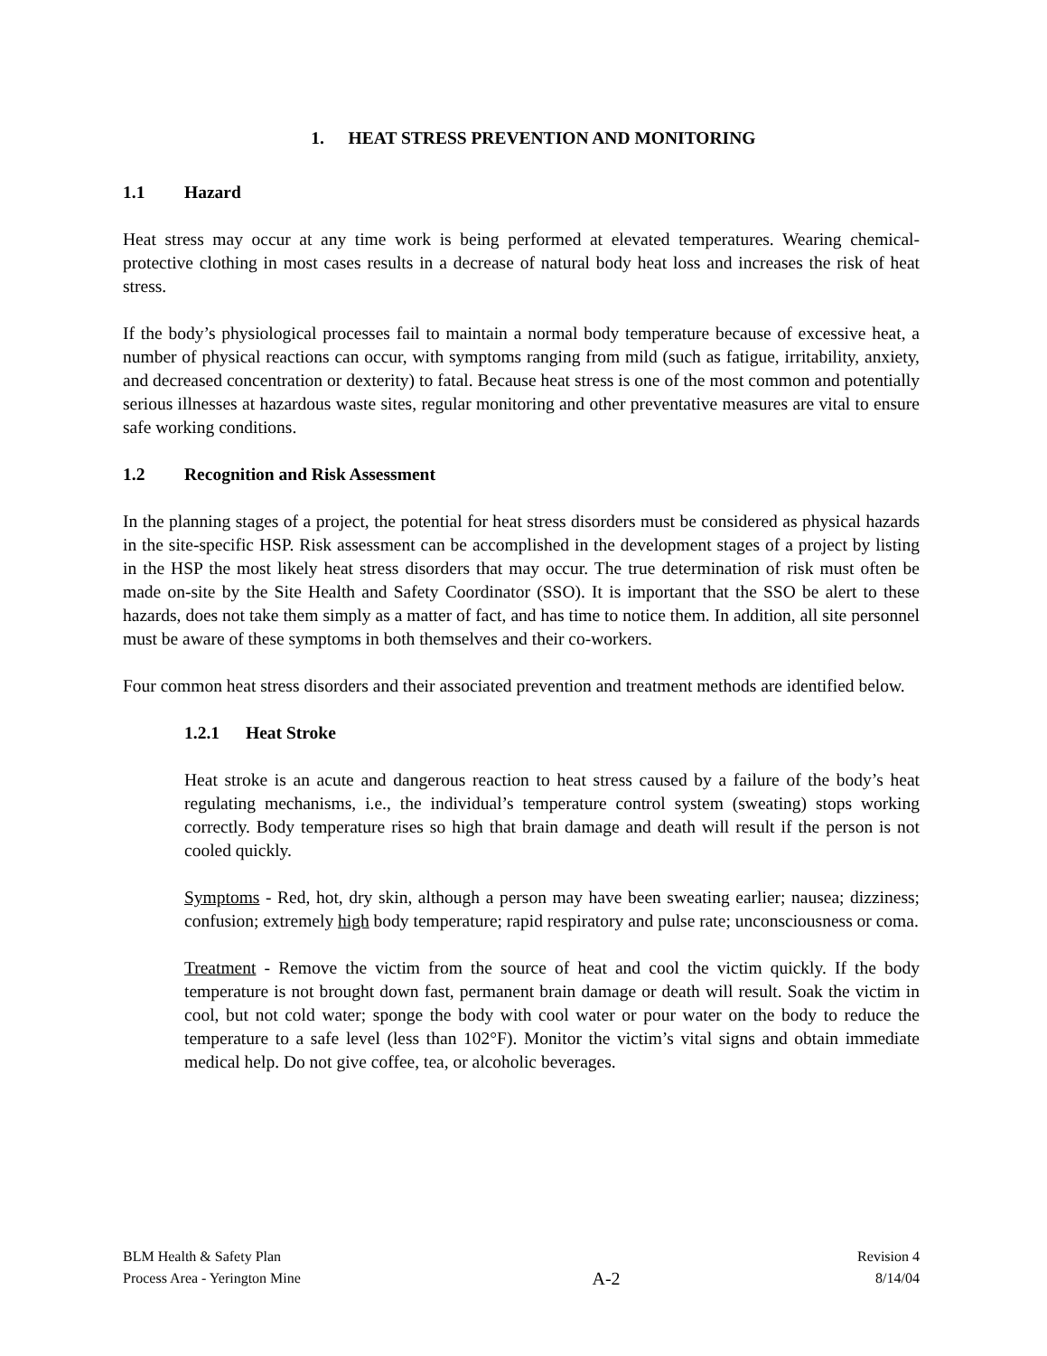1. HEAT STRESS PREVENTION AND MONITORING
1.1 Hazard
Heat stress may occur at any time work is being performed at elevated temperatures. Wearing chemical-protective clothing in most cases results in a decrease of natural body heat loss and increases the risk of heat stress.
If the body’s physiological processes fail to maintain a normal body temperature because of excessive heat, a number of physical reactions can occur, with symptoms ranging from mild (such as fatigue, irritability, anxiety, and decreased concentration or dexterity) to fatal. Because heat stress is one of the most common and potentially serious illnesses at hazardous waste sites, regular monitoring and other preventative measures are vital to ensure safe working conditions.
1.2 Recognition and Risk Assessment
In the planning stages of a project, the potential for heat stress disorders must be considered as physical hazards in the site-specific HSP. Risk assessment can be accomplished in the development stages of a project by listing in the HSP the most likely heat stress disorders that may occur. The true determination of risk must often be made on-site by the Site Health and Safety Coordinator (SSO). It is important that the SSO be alert to these hazards, does not take them simply as a matter of fact, and has time to notice them. In addition, all site personnel must be aware of these symptoms in both themselves and their co-workers.
Four common heat stress disorders and their associated prevention and treatment methods are identified below.
1.2.1 Heat Stroke
Heat stroke is an acute and dangerous reaction to heat stress caused by a failure of the body’s heat regulating mechanisms, i.e., the individual’s temperature control system (sweating) stops working correctly. Body temperature rises so high that brain damage and death will result if the person is not cooled quickly.
Symptoms - Red, hot, dry skin, although a person may have been sweating earlier; nausea; dizziness; confusion; extremely high body temperature; rapid respiratory and pulse rate; unconsciousness or coma.
Treatment - Remove the victim from the source of heat and cool the victim quickly. If the body temperature is not brought down fast, permanent brain damage or death will result. Soak the victim in cool, but not cold water; sponge the body with cool water or pour water on the body to reduce the temperature to a safe level (less than 102°F). Monitor the victim’s vital signs and obtain immediate medical help. Do not give coffee, tea, or alcoholic beverages.
BLM Health & Safety Plan
Process Area - Yerington Mine
A-2
Revision 4
8/14/04